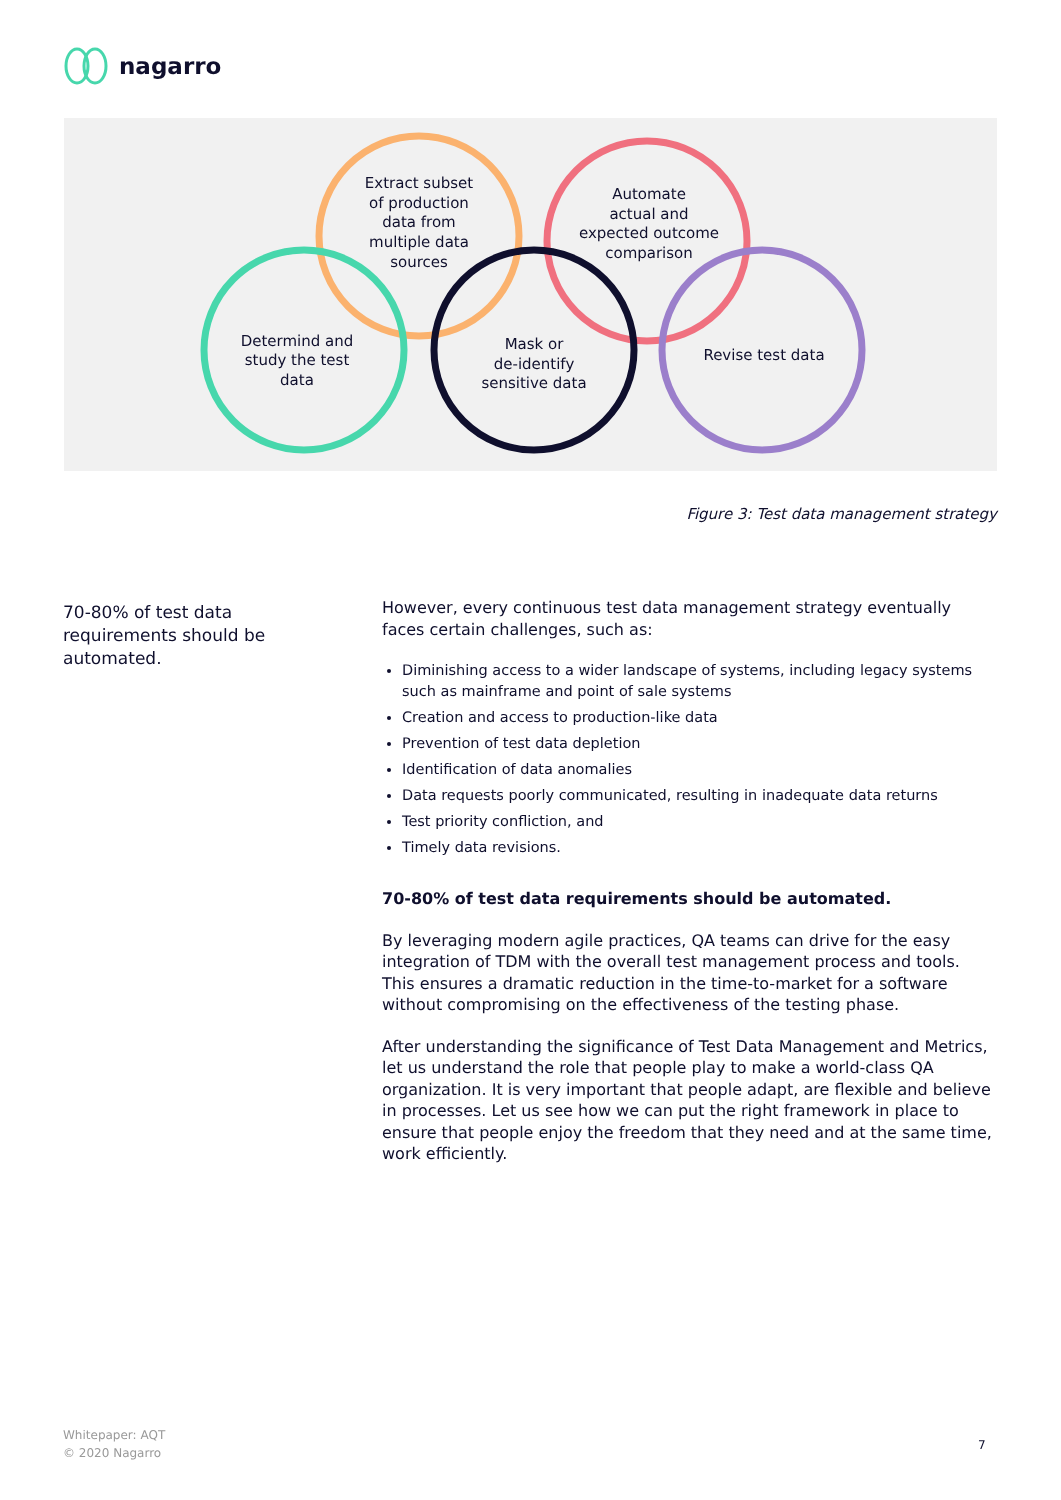nagarro
Extract subset
of production
data from
multiple data
sources
Automate
actual and
expected outcome
comparison
Determind and
study the test
data
Mask or
de-identify
sensitive data
Revise test data
Figure 3: Test data management strategy
70-80% of test data requirements should be automated.
However, every continuous test data management strategy eventually faces certain challenges, such as:
Diminishing access to a wider landscape of systems, including legacy systems such as mainframe and point of sale systems
Creation and access to production-like data
Prevention of test data depletion
Identification of data anomalies
Data requests poorly communicated, resulting in inadequate data returns
Test priority confliction, and
Timely data revisions.
70-80% of test data requirements should be automated.
By leveraging modern agile practices, QA teams can drive for the easy integration of TDM with the overall test management process and tools. This ensures a dramatic reduction in the time-to-market for a software without compromising on the effectiveness of the testing phase.
After understanding the significance of Test Data Management and Metrics, let us understand the role that people play to make a world-class QA organization. It is very important that people adapt, are flexible and believe in processes. Let us see how we can put the right framework in place to ensure that people enjoy the freedom that they need and at the same time, work efficiently.
Whitepaper: AQT
© 2020 Nagarro
7